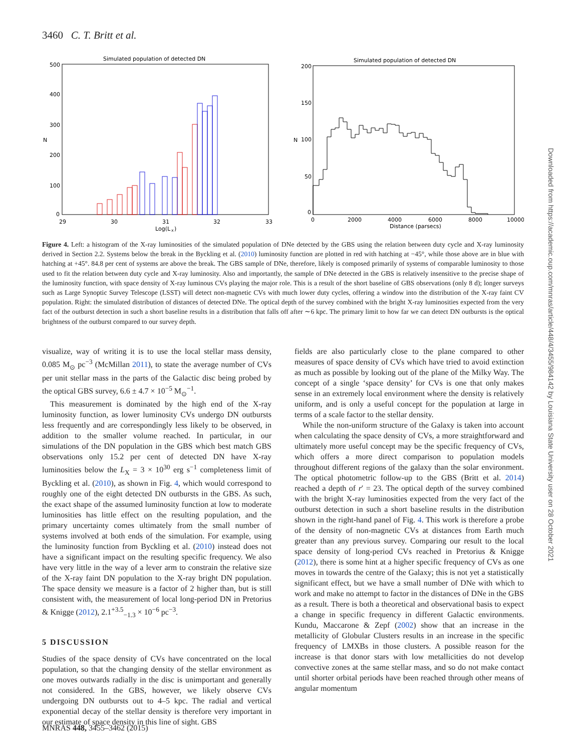3460 C. T. Britt et al.
Simulated population of detected DN
500
400
300
200
100
0
N
29
30
31
32
33
Log(L
x
)
Simulated population of detected DN
200
150
100
50
0
N
0
2000
4000
6000
8000
10000
Distance (parsecs)
Figure 4. Left: a histogram of the X-ray luminosities of the simulated population of DNe detected by the GBS using the relation between duty cycle and X-ray luminosity derived in Section 2.2. Systems below the break in the Byckling et al. (2010) luminosity function are plotted in red with hatching at −45°, while those above are in blue with hatching at +45°. 84.8 per cent of systems are above the break. The GBS sample of DNe, therefore, likely is composed primarily of systems of comparable luminosity to those used to fit the relation between duty cycle and X-ray luminosity. Also and importantly, the sample of DNe detected in the GBS is relatively insensitive to the precise shape of the luminosity function, with space density of X-ray luminous CVs playing the major role. This is a result of the short baseline of GBS observations (only 8 d); longer surveys such as Large Synoptic Survey Telescope (LSST) will detect non-magnetic CVs with much lower duty cycles, offering a window into the distribution of the X-ray faint CV population. Right: the simulated distribution of distances of detected DNe. The optical depth of the survey combined with the bright X-ray luminosities expected from the very fact of the outburst detection in such a short baseline results in a distribution that falls off after ∼6 kpc. The primary limit to how far we can detect DN outbursts is the optical brightness of the outburst compared to our survey depth.
visualize, way of writing it is to use the local stellar mass density, 0.085 M<sub>⊙</sub> pc<sup>−3</sup> (McMillan 2011), to state the average number of CVs per unit stellar mass in the parts of the Galactic disc being probed by the optical GBS survey, 6.6 ± 4.7 × 10<sup>−5</sup> M<sub>⊙</sub><sup>−1</sup>.
This measurement is dominated by the high end of the X-ray luminosity function, as lower luminosity CVs undergo DN outbursts less frequently and are correspondingly less likely to be observed, in addition to the smaller volume reached. In particular, in our simulations of the DN population in the GBS which best match GBS observations only 15.2 per cent of detected DN have X-ray luminosities below the L<sub>X</sub> = 3 × 10<sup>30</sup> erg s<sup>−1</sup> completeness limit of Byckling et al. (2010), as shown in Fig. 4, which would correspond to roughly one of the eight detected DN outbursts in the GBS. As such, the exact shape of the assumed luminosity function at low to moderate luminosities has little effect on the resulting population, and the primary uncertainty comes ultimately from the small number of systems involved at both ends of the simulation. For example, using the luminosity function from Byckling et al. (2010) instead does not have a significant impact on the resulting specific frequency. We also have very little in the way of a lever arm to constrain the relative size of the X-ray faint DN population to the X-ray bright DN population. The space density we measure is a factor of 2 higher than, but is still consistent with, the measurement of local long-period DN in Pretorius & Knigge (2012), 2.1<sup>+3.5</sup><sub>−1.3</sub> × 10<sup>−6</sup> pc<sup>−3</sup>.
5 DISCUSSION
Studies of the space density of CVs have concentrated on the local population, so that the changing density of the stellar environment as one moves outwards radially in the disc is unimportant and generally not considered. In the GBS, however, we likely observe CVs undergoing DN outbursts out to 4–5 kpc. The radial and vertical exponential decay of the stellar density is therefore very important in our estimate of space density in this line of sight. GBS
fields are also particularly close to the plane compared to other measures of space density of CVs which have tried to avoid extinction as much as possible by looking out of the plane of the Milky Way. The concept of a single ‘space density’ for CVs is one that only makes sense in an extremely local environment where the density is relatively uniform, and is only a useful concept for the population at large in terms of a scale factor to the stellar density.
While the non-uniform structure of the Galaxy is taken into account when calculating the space density of CVs, a more straightforward and ultimately more useful concept may be the specific frequency of CVs, which offers a more direct comparison to population models throughout different regions of the galaxy than the solar environment. The optical photometric follow-up to the GBS (Britt et al. 2014) reached a depth of r′ = 23. The optical depth of the survey combined with the bright X-ray luminosities expected from the very fact of the outburst detection in such a short baseline results in the distribution shown in the right-hand panel of Fig. 4. This work is therefore a probe of the density of non-magnetic CVs at distances from Earth much greater than any previous survey. Comparing our result to the local space density of long-period CVs reached in Pretorius & Knigge (2012), there is some hint at a higher specific frequency of CVs as one moves in towards the centre of the Galaxy; this is not yet a statistically significant effect, but we have a small number of DNe with which to work and make no attempt to factor in the distances of DNe in the GBS as a result. There is both a theoretical and observational basis to expect a change in specific frequency in different Galactic environments. Kundu, Maccarone & Zepf (2002) show that an increase in the metallicity of Globular Clusters results in an increase in the specific frequency of LMXBs in those clusters. A possible reason for the increase is that donor stars with low metallicities do not develop convective zones at the same stellar mass, and so do not make contact until shorter orbital periods have been reached through other means of angular momentum
Downloaded from https://academic.oup.com/mnras/article/448/4/3455/984142 by Louisiana State University user on 28 October 2021
MNRAS 448, 3455–3462 (2015)